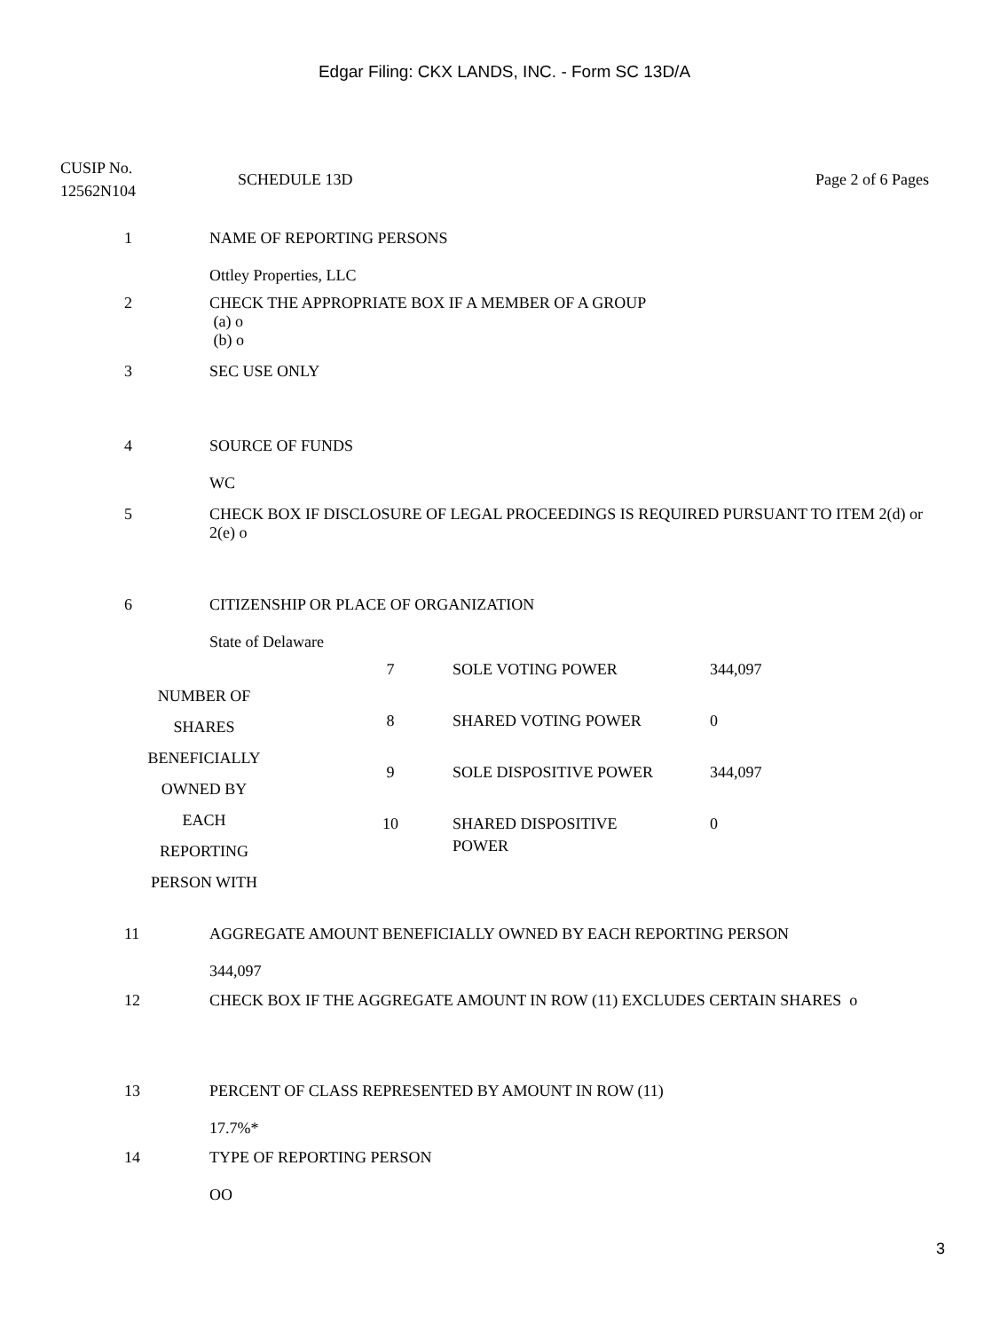Edgar Filing: CKX LANDS, INC. - Form SC 13D/A
CUSIP No.
12562N104
SCHEDULE 13D Page 2 of 6 Pages
1 NAME OF REPORTING PERSONS
Ottley Properties, LLC
2 CHECK THE APPROPRIATE BOX IF A MEMBER OF A GROUP
(a) o
(b) o
3 SEC USE ONLY
4 SOURCE OF FUNDS
WC
5 CHECK BOX IF DISCLOSURE OF LEGAL PROCEEDINGS IS REQUIRED PURSUANT TO ITEM 2(d) or 2(e) o
6 CITIZENSHIP OR PLACE OF ORGANIZATION
State of Delaware
| NUMBER OF SHARES BENEFICIALLY OWNED BY EACH REPORTING PERSON WITH | 7 | SOLE VOTING POWER | 344,097 |
| | 8 | SHARED VOTING POWER | 0 |
| | 9 | SOLE DISPOSITIVE POWER | 344,097 |
| | 10 | SHARED DISPOSITIVE POWER | 0 |
11 AGGREGATE AMOUNT BENEFICIALLY OWNED BY EACH REPORTING PERSON
344,097
12 CHECK BOX IF THE AGGREGATE AMOUNT IN ROW (11) EXCLUDES CERTAIN SHARES o
13 PERCENT OF CLASS REPRESENTED BY AMOUNT IN ROW (11)
17.7%*
14 TYPE OF REPORTING PERSON
OO
3